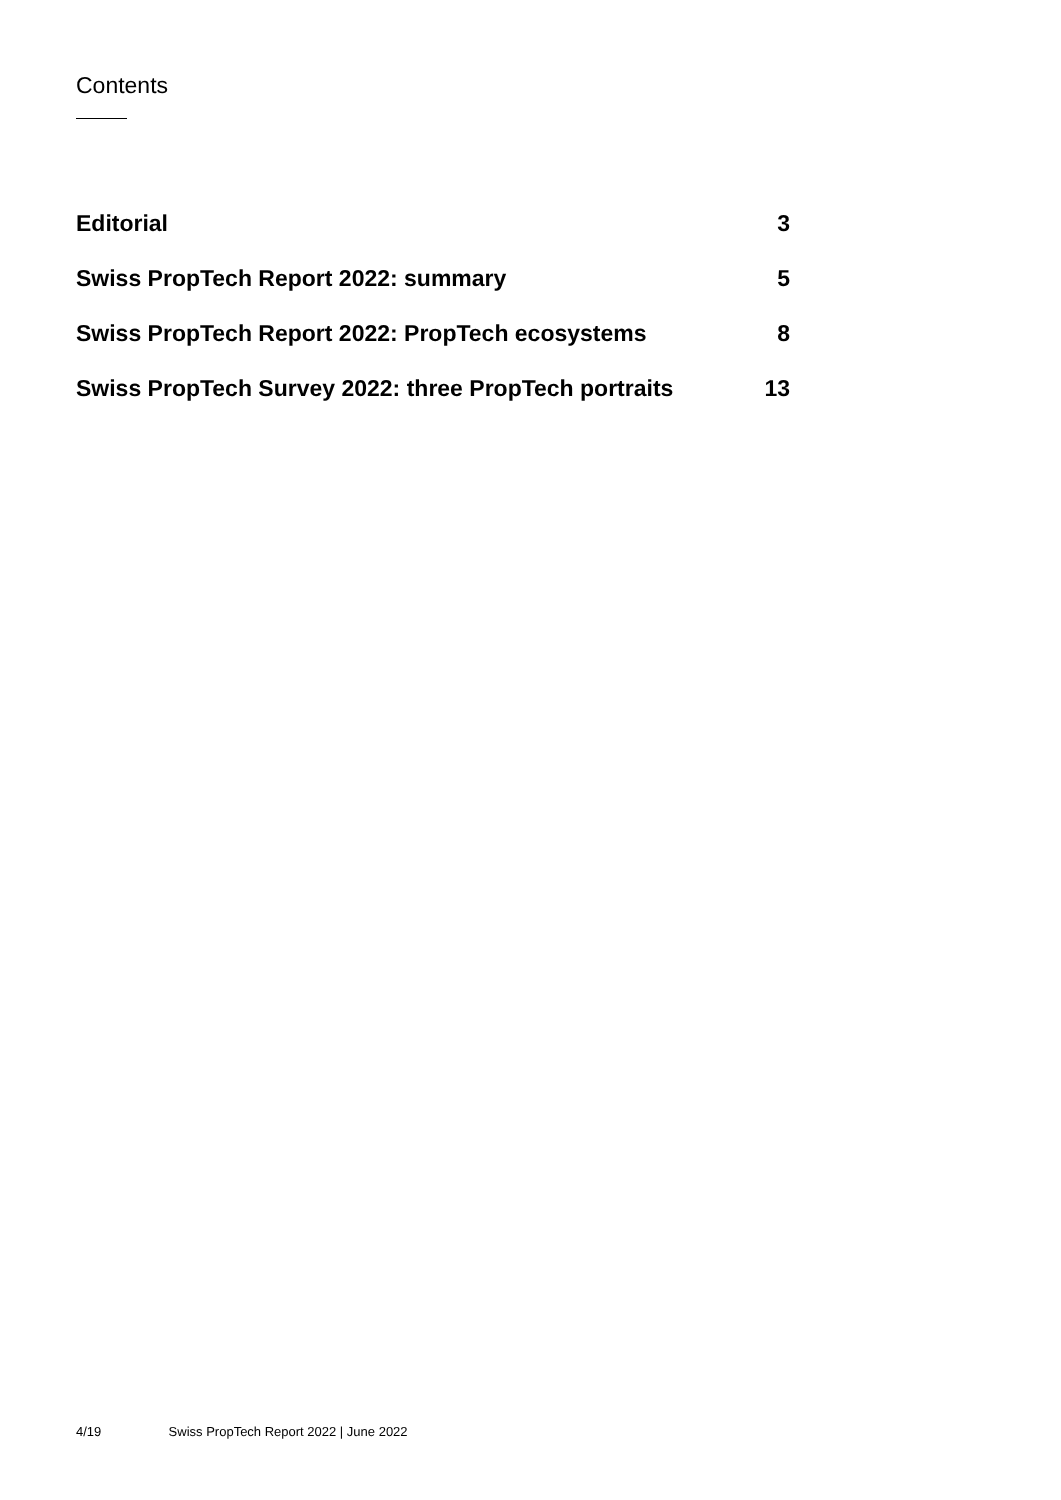Contents
Editorial 3
Swiss PropTech Report 2022: summary 5
Swiss PropTech Report 2022: PropTech ecosystems 8
Swiss PropTech Survey 2022: three PropTech portraits 13
4/19 Swiss PropTech Report 2022 | June 2022